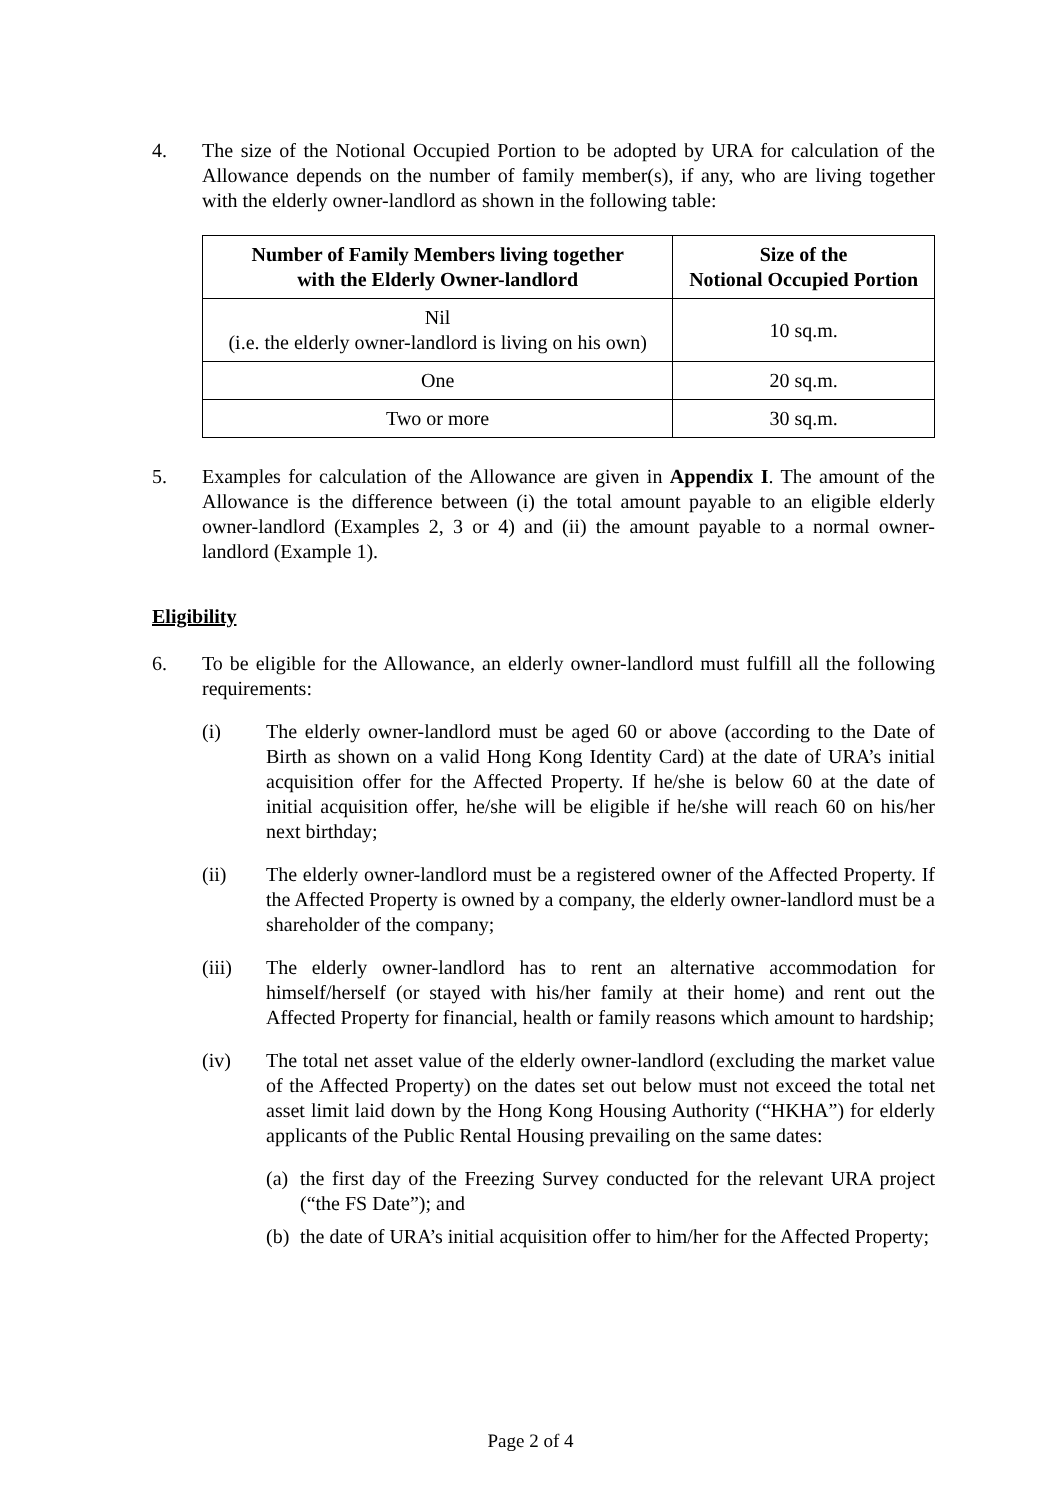4. The size of the Notional Occupied Portion to be adopted by URA for calculation of the Allowance depends on the number of family member(s), if any, who are living together with the elderly owner-landlord as shown in the following table:
| Number of Family Members living together with the Elderly Owner-landlord | Size of the Notional Occupied Portion |
| --- | --- |
| Nil (i.e. the elderly owner-landlord is living on his own) | 10 sq.m. |
| One | 20 sq.m. |
| Two or more | 30 sq.m. |
5. Examples for calculation of the Allowance are given in Appendix I. The amount of the Allowance is the difference between (i) the total amount payable to an eligible elderly owner-landlord (Examples 2, 3 or 4) and (ii) the amount payable to a normal owner-landlord (Example 1).
Eligibility
6. To be eligible for the Allowance, an elderly owner-landlord must fulfill all the following requirements:
(i) The elderly owner-landlord must be aged 60 or above (according to the Date of Birth as shown on a valid Hong Kong Identity Card) at the date of URA’s initial acquisition offer for the Affected Property. If he/she is below 60 at the date of initial acquisition offer, he/she will be eligible if he/she will reach 60 on his/her next birthday;
(ii) The elderly owner-landlord must be a registered owner of the Affected Property. If the Affected Property is owned by a company, the elderly owner-landlord must be a shareholder of the company;
(iii) The elderly owner-landlord has to rent an alternative accommodation for himself/herself (or stayed with his/her family at their home) and rent out the Affected Property for financial, health or family reasons which amount to hardship;
(iv) The total net asset value of the elderly owner-landlord (excluding the market value of the Affected Property) on the dates set out below must not exceed the total net asset limit laid down by the Hong Kong Housing Authority (“HKHA”) for elderly applicants of the Public Rental Housing prevailing on the same dates:
(a)
the first day of the Freezing Survey conducted for the relevant URA project (“the FS Date”); and
(b)
the date of URA’s initial acquisition offer to him/her for the Affected Property;
Page 2 of 4